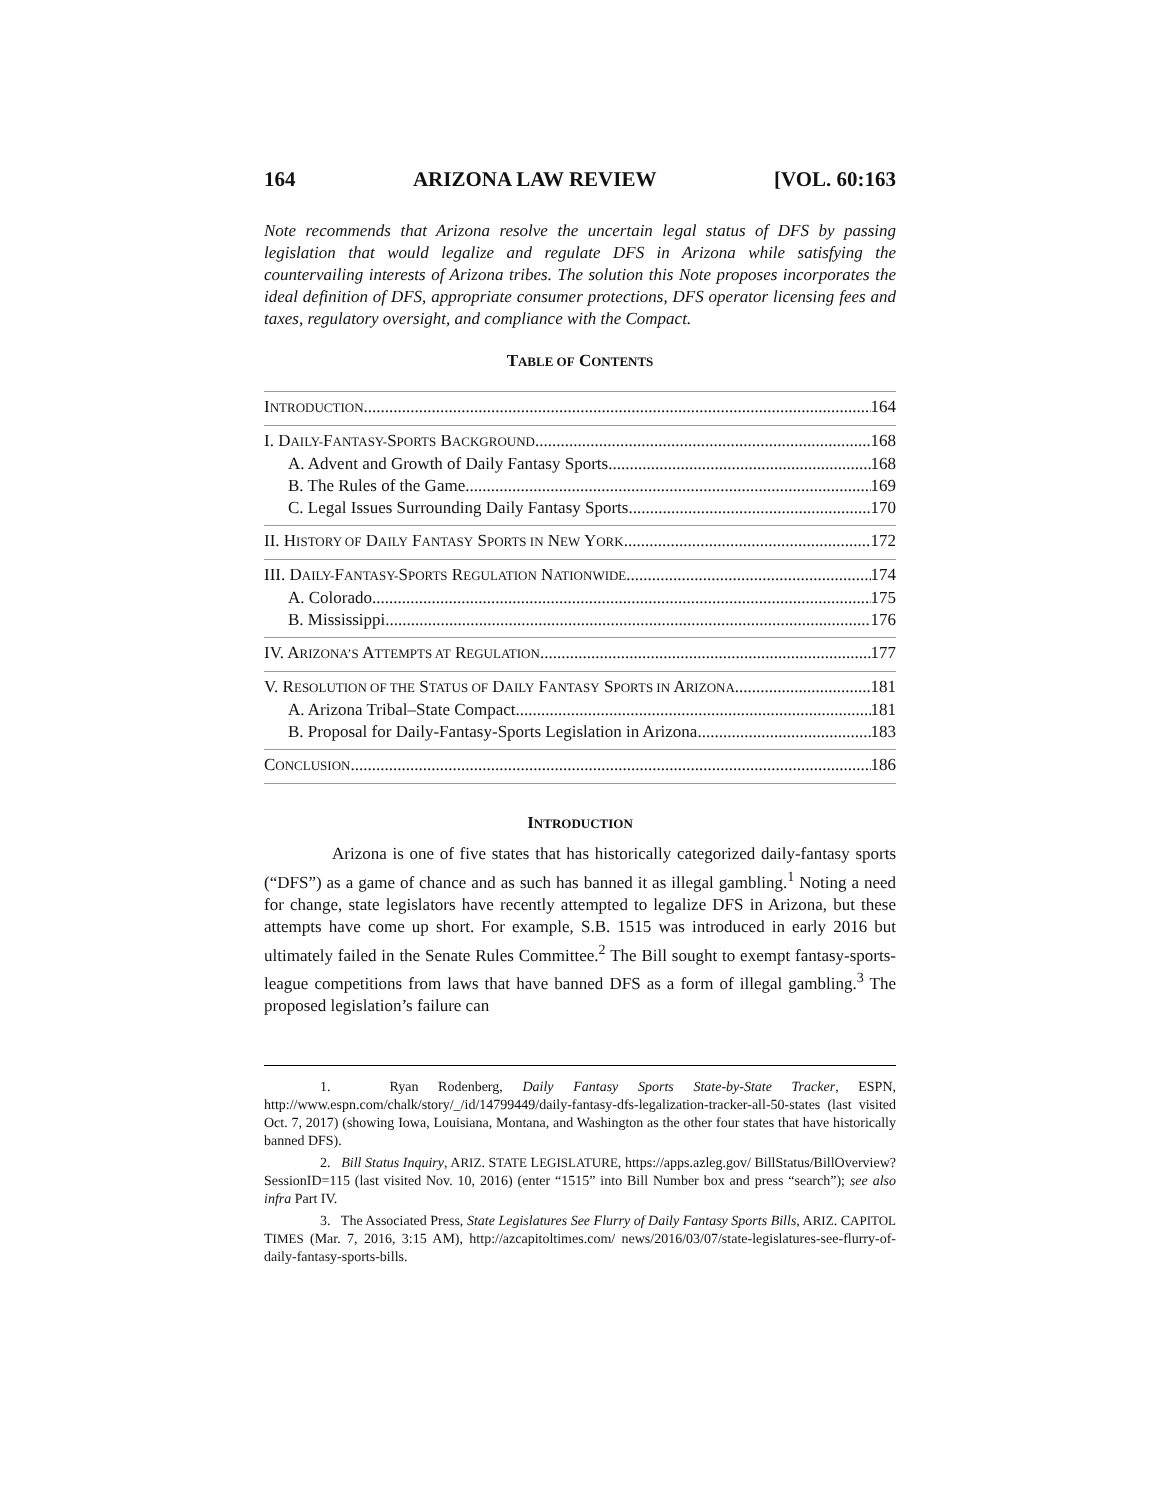164 ARIZONA LAW REVIEW [VOL. 60:163
Note recommends that Arizona resolve the uncertain legal status of DFS by passing legislation that would legalize and regulate DFS in Arizona while satisfying the countervailing interests of Arizona tribes. The solution this Note proposes incorporates the ideal definition of DFS, appropriate consumer protections, DFS operator licensing fees and taxes, regulatory oversight, and compliance with the Compact.
TABLE OF CONTENTS
INTRODUCTION 164
I. DAILY-FANTASY-SPORTS BACKGROUND 168
A. Advent and Growth of Daily Fantasy Sports 168
B. The Rules of the Game 169
C. Legal Issues Surrounding Daily Fantasy Sports 170
II. HISTORY OF DAILY FANTASY SPORTS IN NEW YORK 172
III. DAILY-FANTASY-SPORTS REGULATION NATIONWIDE 174
A. Colorado 175
B. Mississippi 176
IV. ARIZONA’S ATTEMPTS AT REGULATION 177
V. RESOLUTION OF THE STATUS OF DAILY FANTASY SPORTS IN ARIZONA 181
A. Arizona Tribal–State Compact 181
B. Proposal for Daily-Fantasy-Sports Legislation in Arizona 183
CONCLUSION 186
INTRODUCTION
Arizona is one of five states that has historically categorized daily-fantasy sports (“DFS”) as a game of chance and as such has banned it as illegal gambling.<sup>1</sup> Noting a need for change, state legislators have recently attempted to legalize DFS in Arizona, but these attempts have come up short. For example, S.B. 1515 was introduced in early 2016 but ultimately failed in the Senate Rules Committee.<sup>2</sup> The Bill sought to exempt fantasy-sports-league competitions from laws that have banned DFS as a form of illegal gambling.<sup>3</sup> The proposed legislation’s failure can
1. Ryan Rodenberg, Daily Fantasy Sports State-by-State Tracker, ESPN, http://www.espn.com/chalk/story/_/id/14799449/daily-fantasy-dfs-legalization-tracker-all-50-states (last visited Oct. 7, 2017) (showing Iowa, Louisiana, Montana, and Washington as the other four states that have historically banned DFS).
2. Bill Status Inquiry, ARIZ. STATE LEGISLATURE, https://apps.azleg.gov/ BillStatus/BillOverview?SessionID=115 (last visited Nov. 10, 2016) (enter “1515” into Bill Number box and press “search”); see also infra Part IV.
3. The Associated Press, State Legislatures See Flurry of Daily Fantasy Sports Bills, ARIZ. CAPITOL TIMES (Mar. 7, 2016, 3:15 AM), http://azcapitoltimes.com/ news/2016/03/07/state-legislatures-see-flurry-of-daily-fantasy-sports-bills.